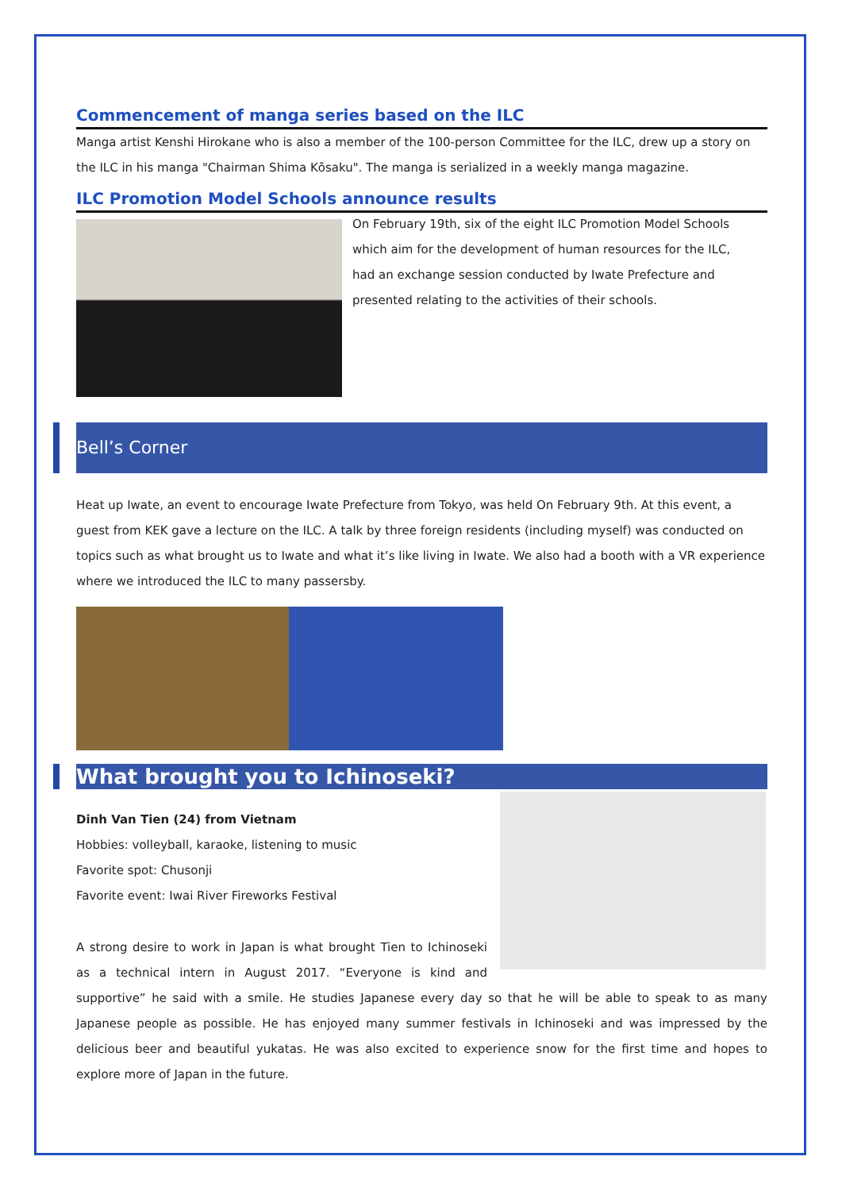Commencement of manga series based on the ILC
Manga artist Kenshi Hirokane who is also a member of the 100-person Committee for the ILC, drew up a story on the ILC in his manga "Chairman Shima Kōsaku". The manga is serialized in a weekly manga magazine.
ILC Promotion Model Schools announce results
On February 19th, six of the eight ILC Promotion Model Schools which aim for the development of human resources for the ILC, had an exchange session conducted by Iwate Prefecture and presented relating to the activities of their schools.
Bell’s Corner
Heat up Iwate, an event to encourage Iwate Prefecture from Tokyo, was held On February 9th. At this event, a guest from KEK gave a lecture on the ILC. A talk by three foreign residents (including myself) was conducted on topics such as what brought us to Iwate and what it’s like living in Iwate. We also had a booth with a VR experience where we introduced the ILC to many passersby.
What brought you to Ichinoseki?
Dinh Van Tien (24) from Vietnam
Hobbies: volleyball, karaoke, listening to music
Favorite spot: Chusonji
Favorite event: Iwai River Fireworks Festival
A strong desire to work in Japan is what brought Tien to Ichinoseki as a technical intern in August 2017. “Everyone is kind and supportive” he said with a smile. He studies Japanese every day so that he will be able to speak to as many Japanese people as possible. He has enjoyed many summer festivals in Ichinoseki and was impressed by the delicious beer and beautiful yukatas. He was also excited to experience snow for the first time and hopes to explore more of Japan in the future.